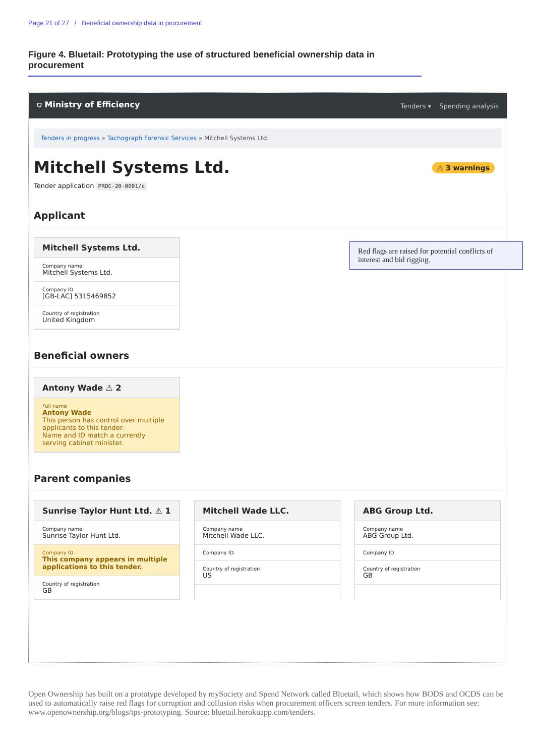Page 21 of 27 / Beneficial ownership data in procurement
Figure 4. Bluetail: Prototyping the use of structured beneficial ownership data in procurement
⛉ Ministry of Efficiency
Tenders ▾ Spending analysis
Tenders in progress » Tachograph Forensic Services » Mitchell Systems Ltd.
Mitchell Systems Ltd.
⚠ 3 warnings
Tender application PROC-20-0001/c
Applicant
Mitchell Systems Ltd.
Company name
Mitchell Systems Ltd.
Company ID
[GB-LAC] 5315469852
Country of registration
United Kingdom
Beneficial owners
Antony Wade ⚠ 2
Full name
Antony Wade
This person has control over multiple applicants to this tender.
Name and ID match a currently serving cabinet minister.
Parent companies
Sunrise Taylor Hunt Ltd. ⚠ 1
Company name
Sunrise Taylor Hunt Ltd.
Company ID
This company appears in multiple applications to this tender.
Country of registration
GB
Mitchell Wade LLC.
Company name
Mitchell Wade LLC.
Company ID
Country of registration
US
ABG Group Ltd.
Company name
ABG Group Ltd.
Company ID
Country of registration
GB
Red flags are raised for potential conflicts of interest and bid rigging.
Open Ownership has built on a prototype developed by mySociety and Spend Network called Bluetail, which shows how BODS and OCDS can be used to automatically raise red flags for corruption and collusion risks when procurement officers screen tenders. For more information see: www.openownership.org/blogs/tps-prototyping. Source: bluetail.herokuapp.com/tenders.